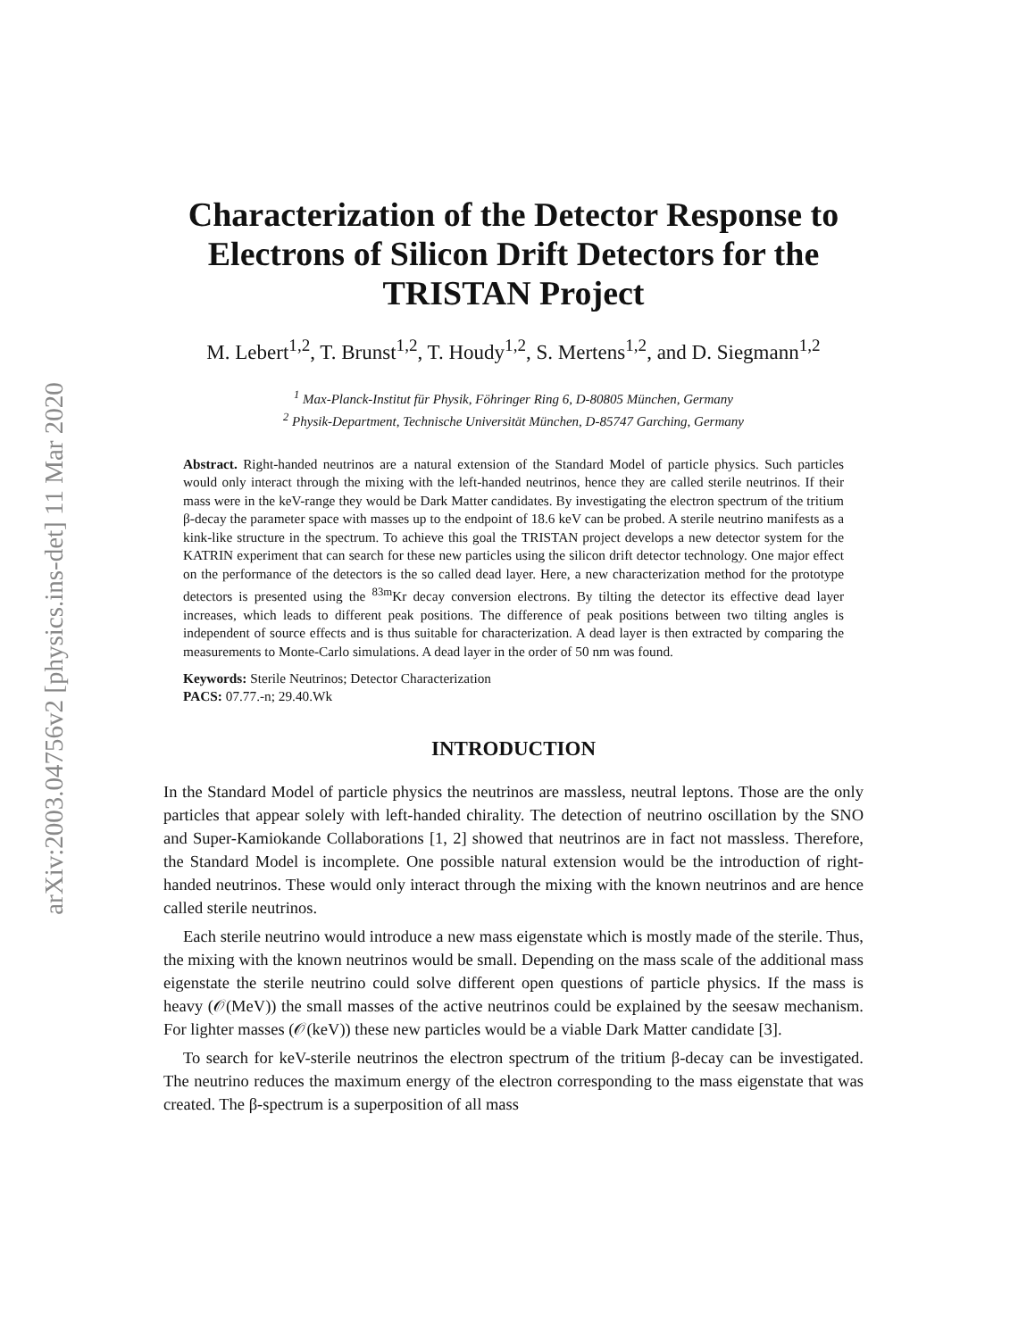arXiv:2003.04756v2 [physics.ins-det] 11 Mar 2020
Characterization of the Detector Response to Electrons of Silicon Drift Detectors for the TRISTAN Project
M. Lebert<sup>1,2</sup>, T. Brunst<sup>1,2</sup>, T. Houdy<sup>1,2</sup>, S. Mertens<sup>1,2</sup>, and D. Siegmann<sup>1,2</sup>
<sup>1</sup> Max-Planck-Institut für Physik, Föhringer Ring 6, D-80805 München, Germany
<sup>2</sup> Physik-Department, Technische Universität München, D-85747 Garching, Germany
Abstract. Right-handed neutrinos are a natural extension of the Standard Model of particle physics. Such particles would only interact through the mixing with the left-handed neutrinos, hence they are called sterile neutrinos. If their mass were in the keV-range they would be Dark Matter candidates. By investigating the electron spectrum of the tritium β-decay the parameter space with masses up to the endpoint of 18.6 keV can be probed. A sterile neutrino manifests as a kink-like structure in the spectrum. To achieve this goal the TRISTAN project develops a new detector system for the KATRIN experiment that can search for these new particles using the silicon drift detector technology. One major effect on the performance of the detectors is the so called dead layer. Here, a new characterization method for the prototype detectors is presented using the <sup>83m</sup>Kr decay conversion electrons. By tilting the detector its effective dead layer increases, which leads to different peak positions. The difference of peak positions between two tilting angles is independent of source effects and is thus suitable for characterization. A dead layer is then extracted by comparing the measurements to Monte-Carlo simulations. A dead layer in the order of 50 nm was found.
Keywords: Sterile Neutrinos; Detector Characterization
PACS: 07.77.-n; 29.40.Wk
INTRODUCTION
In the Standard Model of particle physics the neutrinos are massless, neutral leptons. Those are the only particles that appear solely with left-handed chirality. The detection of neutrino oscillation by the SNO and Super-Kamiokande Collaborations [1, 2] showed that neutrinos are in fact not massless. Therefore, the Standard Model is incomplete. One possible natural extension would be the introduction of right-handed neutrinos. These would only interact through the mixing with the known neutrinos and are hence called sterile neutrinos.
Each sterile neutrino would introduce a new mass eigenstate which is mostly made of the sterile. Thus, the mixing with the known neutrinos would be small. Depending on the mass scale of the additional mass eigenstate the sterile neutrino could solve different open questions of particle physics. If the mass is heavy (𝒪(MeV)) the small masses of the active neutrinos could be explained by the seesaw mechanism. For lighter masses (𝒪(keV)) these new particles would be a viable Dark Matter candidate [3].
To search for keV-sterile neutrinos the electron spectrum of the tritium β-decay can be investigated. The neutrino reduces the maximum energy of the electron corresponding to the mass eigenstate that was created. The β-spectrum is a superposition of all mass